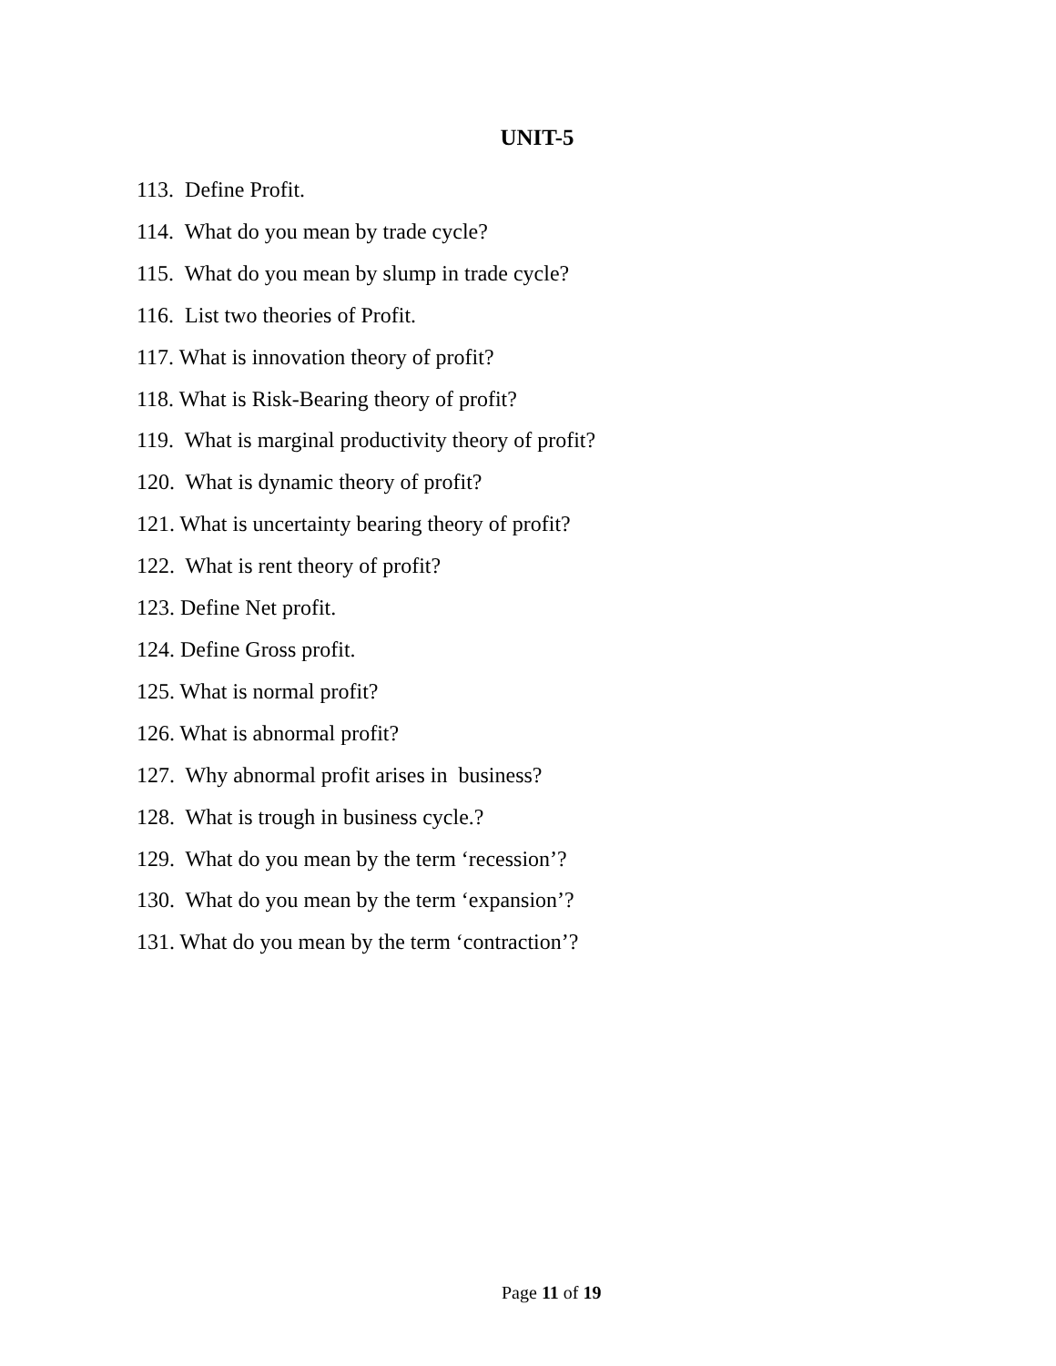UNIT-5
113. Define Profit.
114. What do you mean by trade cycle?
115. What do you mean by slump in trade cycle?
116. List two theories of Profit.
117. What is innovation theory of profit?
118. What is Risk-Bearing theory of profit?
119. What is marginal productivity theory of profit?
120. What is dynamic theory of profit?
121. What is uncertainty bearing theory of profit?
122. What is rent theory of profit?
123. Define Net profit.
124. Define Gross profit.
125. What is normal profit?
126. What is abnormal profit?
127. Why abnormal profit arises in business?
128. What is trough in business cycle.?
129. What do you mean by the term ‘recession’?
130. What do you mean by the term ‘expansion’?
131. What do you mean by the term ‘contraction’?
Page 11 of 19